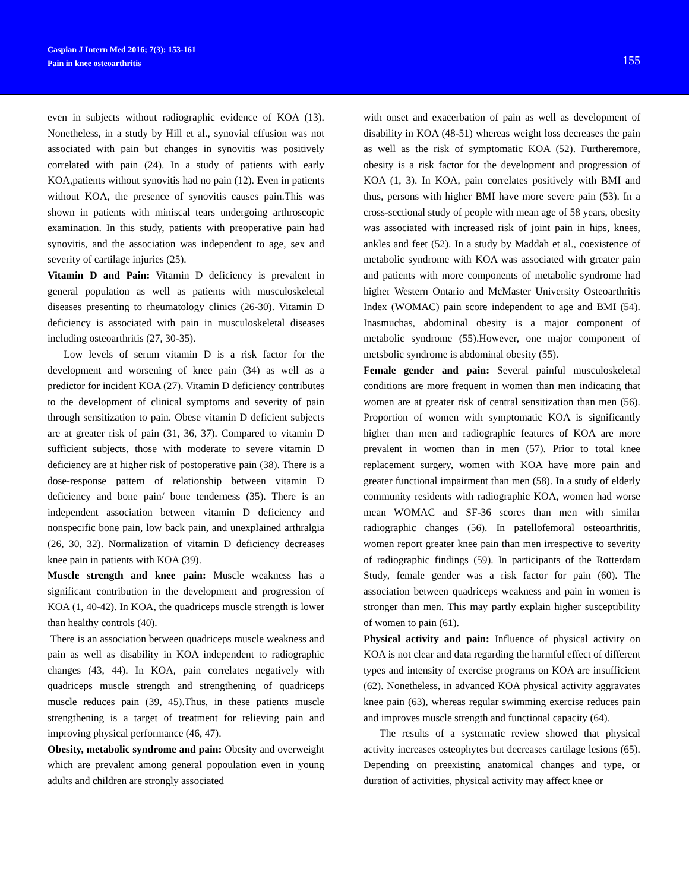Caspian J Intern Med 2016; 7(3): 153-161
Pain in knee osteoarthritis
155
even in subjects without radiographic evidence of KOA (13). Nonetheless, in a study by Hill et al., synovial effusion was not associated with pain but changes in synovitis was positively correlated with pain (24). In a study of patients with early KOA,patients without synovitis had no pain (12). Even in patients without KOA, the presence of synovitis causes pain.This was shown in patients with miniscal tears undergoing arthroscopic examination. In this study, patients with preoperative pain had synovitis, and the association was independent to age, sex and severity of cartilage injuries (25).
Vitamin D and Pain: Vitamin D deficiency is prevalent in general population as well as patients with musculoskeletal diseases presenting to rheumatology clinics (26-30). Vitamin D deficiency is associated with pain in musculoskeletal diseases including osteoarthritis (27, 30-35).
Low levels of serum vitamin D is a risk factor for the development and worsening of knee pain (34) as well as a predictor for incident KOA (27). Vitamin D deficiency contributes to the development of clinical symptoms and severity of pain through sensitization to pain. Obese vitamin D deficient subjects are at greater risk of pain (31, 36, 37). Compared to vitamin D sufficient subjects, those with moderate to severe vitamin D deficiency are at higher risk of postoperative pain (38). There is a dose-response pattern of relationship between vitamin D deficiency and bone pain/ bone tenderness (35). There is an independent association between vitamin D deficiency and nonspecific bone pain, low back pain, and unexplained arthralgia (26, 30, 32). Normalization of vitamin D deficiency decreases knee pain in patients with KOA (39).
Muscle strength and knee pain: Muscle weakness has a significant contribution in the development and progression of KOA (1, 40-42). In KOA, the quadriceps muscle strength is lower than healthy controls (40).
There is an association between quadriceps muscle weakness and pain as well as disability in KOA independent to radiographic changes (43, 44). In KOA, pain correlates negatively with quadriceps muscle strength and strengthening of quadriceps muscle reduces pain (39, 45).Thus, in these patients muscle strengthening is a target of treatment for relieving pain and improving physical performance (46, 47).
Obesity, metabolic syndrome and pain: Obesity and overweight which are prevalent among general popoulation even in young adults and children are strongly associated
with onset and exacerbation of pain as well as development of disability in KOA (48-51) whereas weight loss decreases the pain as well as the risk of symptomatic KOA (52). Furtheremore, obesity is a risk factor for the development and progression of KOA (1, 3). In KOA, pain correlates positively with BMI and thus, persons with higher BMI have more severe pain (53). In a cross-sectional study of people with mean age of 58 years, obesity was associated with increased risk of joint pain in hips, knees, ankles and feet (52). In a study by Maddah et al., coexistence of metabolic syndrome with KOA was associated with greater pain and patients with more components of metabolic syndrome had higher Western Ontario and McMaster University Osteoarthritis Index (WOMAC) pain score independent to age and BMI (54). Inasmuchas, abdominal obesity is a major component of metabolic syndrome (55).However, one major component of metsbolic syndrome is abdominal obesity (55).
Female gender and pain: Several painful musculoskeletal conditions are more frequent in women than men indicating that women are at greater risk of central sensitization than men (56). Proportion of women with symptomatic KOA is significantly higher than men and radiographic features of KOA are more prevalent in women than in men (57). Prior to total knee replacement surgery, women with KOA have more pain and greater functional impairment than men (58). In a study of elderly community residents with radiographic KOA, women had worse mean WOMAC and SF-36 scores than men with similar radiographic changes (56). In patellofemoral osteoarthritis, women report greater knee pain than men irrespective to severity of radiographic findings (59). In participants of the Rotterdam Study, female gender was a risk factor for pain (60). The association between quadriceps weakness and pain in women is stronger than men. This may partly explain higher susceptibility of women to pain (61).
Physical activity and pain: Influence of physical activity on KOA is not clear and data regarding the harmful effect of different types and intensity of exercise programs on KOA are insufficient (62). Nonetheless, in advanced KOA physical activity aggravates knee pain (63), whereas regular swimming exercise reduces pain and improves muscle strength and functional capacity (64).
The results of a systematic review showed that physical activity increases osteophytes but decreases cartilage lesions (65). Depending on preexisting anatomical changes and type, or duration of activities, physical activity may affect knee or